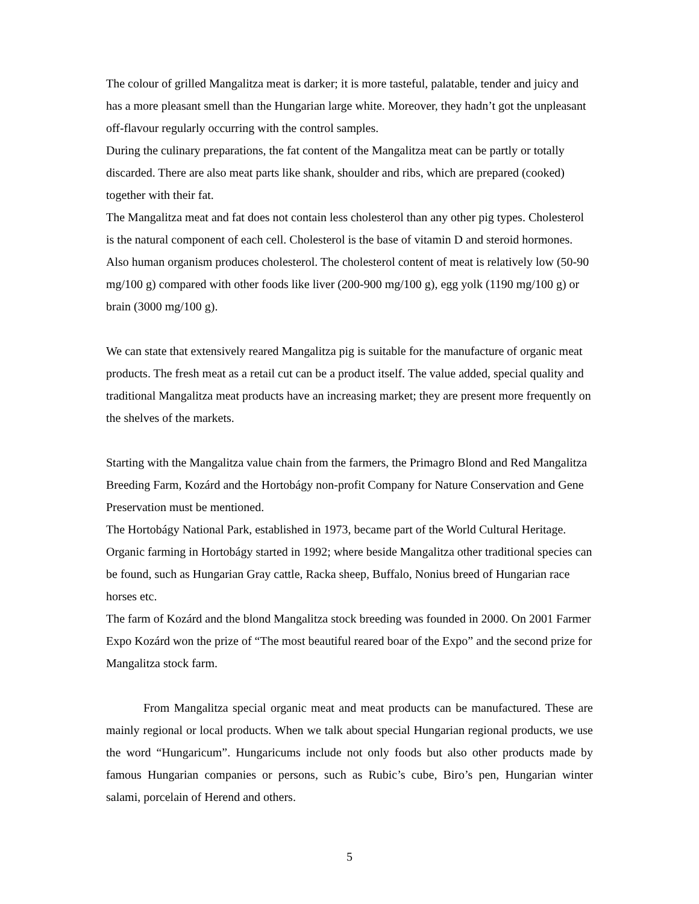The colour of grilled Mangalitza meat is darker; it is more tasteful, palatable, tender and juicy and has a more pleasant smell than the Hungarian large white. Moreover, they hadn’t got the unpleasant off-flavour regularly occurring with the control samples.
During the culinary preparations, the fat content of the Mangalitza meat can be partly or totally discarded. There are also meat parts like shank, shoulder and ribs, which are prepared (cooked) together with their fat.
The Mangalitza meat and fat does not contain less cholesterol than any other pig types. Cholesterol is the natural component of each cell. Cholesterol is the base of vitamin D and steroid hormones. Also human organism produces cholesterol. The cholesterol content of meat is relatively low (50-90 mg/100 g) compared with other foods like liver (200-900 mg/100 g), egg yolk (1190 mg/100 g) or brain (3000 mg/100 g).
We can state that extensively reared Mangalitza pig is suitable for the manufacture of organic meat products. The fresh meat as a retail cut can be a product itself. The value added, special quality and traditional Mangalitza meat products have an increasing market; they are present more frequently on the shelves of the markets.
Starting with the Mangalitza value chain from the farmers, the Primagro Blond and Red Mangalitza Breeding Farm, Kozárd and the Hortobágy non-profit Company for Nature Conservation and Gene Preservation must be mentioned.
The Hortobágy National Park, established in 1973, became part of the World Cultural Heritage. Organic farming in Hortobágy started in 1992; where beside Mangalitza other traditional species can be found, such as Hungarian Gray cattle, Racka sheep, Buffalo, Nonius breed of Hungarian race horses etc.
The farm of Kozárd and the blond Mangalitza stock breeding was founded in 2000. On 2001 Farmer Expo Kozárd won the prize of “The most beautiful reared boar of the Expo” and the second prize for Mangalitza stock farm.
From Mangalitza special organic meat and meat products can be manufactured. These are mainly regional or local products. When we talk about special Hungarian regional products, we use the word “Hungaricum”. Hungaricums include not only foods but also other products made by famous Hungarian companies or persons, such as Rubic’s cube, Biro’s pen, Hungarian winter salami, porcelain of Herend and others.
5